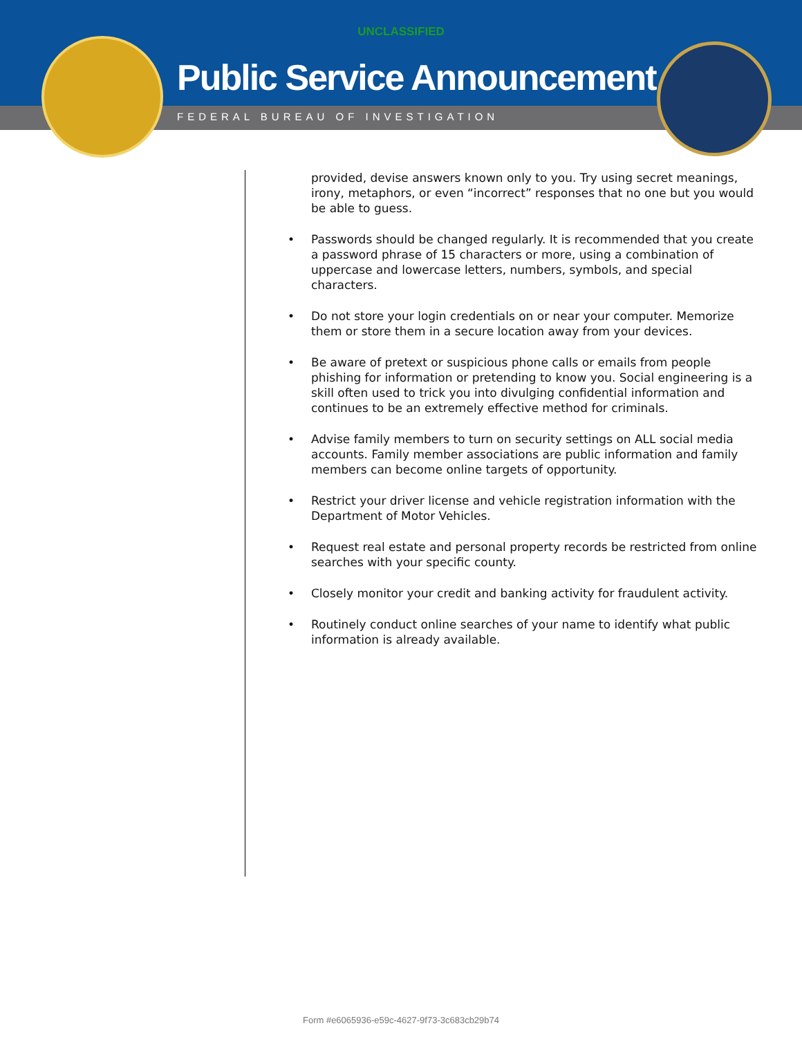UNCLASSIFIED
Public Service Announcement
FEDERAL BUREAU OF INVESTIGATION
provided, devise answers known only to you. Try using secret meanings, irony, metaphors, or even “incorrect” responses that no one but you would be able to guess.
• Passwords should be changed regularly. It is recommended that you create a password phrase of 15 characters or more, using a combination of uppercase and lowercase letters, numbers, symbols, and special characters.
• Do not store your login credentials on or near your computer. Memorize them or store them in a secure location away from your devices.
• Be aware of pretext or suspicious phone calls or emails from people phishing for information or pretending to know you. Social engineering is a skill often used to trick you into divulging confidential information and continues to be an extremely effective method for criminals.
• Advise family members to turn on security settings on ALL social media accounts. Family member associations are public information and family members can become online targets of opportunity.
• Restrict your driver license and vehicle registration information with the Department of Motor Vehicles.
• Request real estate and personal property records be restricted from online searches with your specific county.
• Closely monitor your credit and banking activity for fraudulent activity.
• Routinely conduct online searches of your name to identify what public information is already available.
Form #e6065936-e59c-4627-9f73-3c683cb29b74